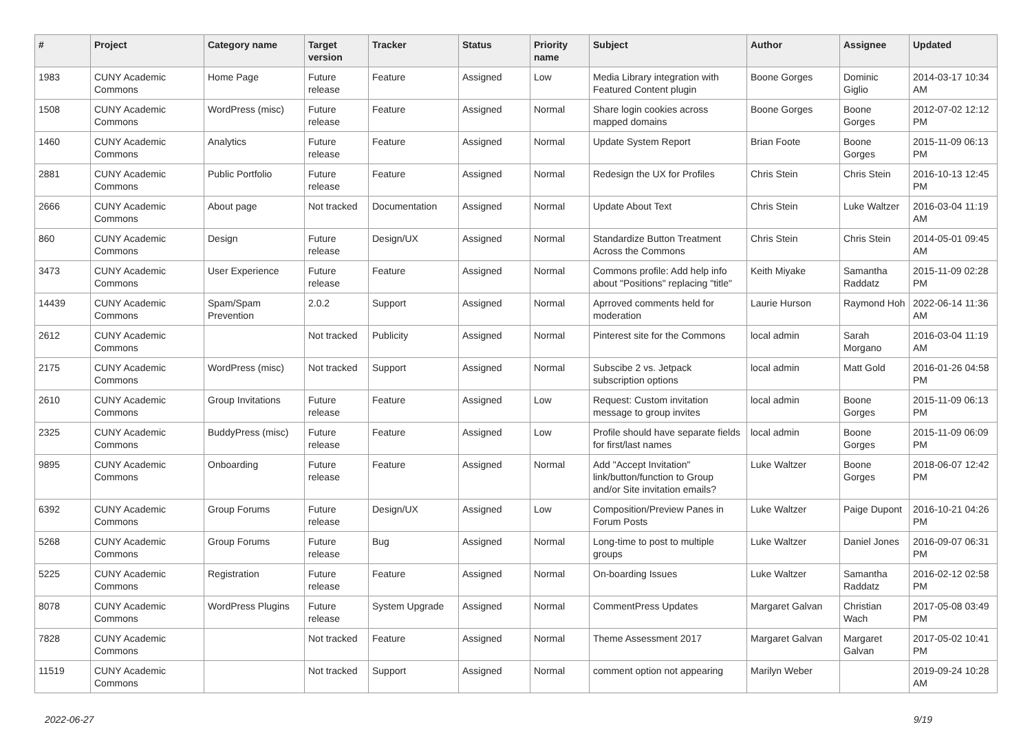| # | Project | Category name | Target version | Tracker | Status | Priority name | Subject | Author | Assignee | Updated |
| --- | --- | --- | --- | --- | --- | --- | --- | --- | --- | --- |
| 1983 | CUNY Academic Commons | Home Page | Future release | Feature | Assigned | Low | Media Library integration with Featured Content plugin | Boone Gorges | Dominic Giglio | 2014-03-17 10:34 AM |
| 1508 | CUNY Academic Commons | WordPress (misc) | Future release | Feature | Assigned | Normal | Share login cookies across mapped domains | Boone Gorges | Boone Gorges | 2012-07-02 12:12 PM |
| 1460 | CUNY Academic Commons | Analytics | Future release | Feature | Assigned | Normal | Update System Report | Brian Foote | Boone Gorges | 2015-11-09 06:13 PM |
| 2881 | CUNY Academic Commons | Public Portfolio | Future release | Feature | Assigned | Normal | Redesign the UX for Profiles | Chris Stein | Chris Stein | 2016-10-13 12:45 PM |
| 2666 | CUNY Academic Commons | About page | Not tracked | Documentation | Assigned | Normal | Update About Text | Chris Stein | Luke Waltzer | 2016-03-04 11:19 AM |
| 860 | CUNY Academic Commons | Design | Future release | Design/UX | Assigned | Normal | Standardize Button Treatment Across the Commons | Chris Stein | Chris Stein | 2014-05-01 09:45 AM |
| 3473 | CUNY Academic Commons | User Experience | Future release | Feature | Assigned | Normal | Commons profile: Add help info about "Positions" replacing "title" | Keith Miyake | Samantha Raddatz | 2015-11-09 02:28 PM |
| 14439 | CUNY Academic Commons | Spam/Spam Prevention | 2.0.2 | Support | Assigned | Normal | Aprroved comments held for moderation | Laurie Hurson | Raymond Hoh | 2022-06-14 11:36 AM |
| 2612 | CUNY Academic Commons | | Not tracked | Publicity | Assigned | Normal | Pinterest site for the Commons | local admin | Sarah Morgano | 2016-03-04 11:19 AM |
| 2175 | CUNY Academic Commons | WordPress (misc) | Not tracked | Support | Assigned | Normal | Subscibe 2 vs. Jetpack subscription options | local admin | Matt Gold | 2016-01-26 04:58 PM |
| 2610 | CUNY Academic Commons | Group Invitations | Future release | Feature | Assigned | Low | Request: Custom invitation message to group invites | local admin | Boone Gorges | 2015-11-09 06:13 PM |
| 2325 | CUNY Academic Commons | BuddyPress (misc) | Future release | Feature | Assigned | Low | Profile should have separate fields for first/last names | local admin | Boone Gorges | 2015-11-09 06:09 PM |
| 9895 | CUNY Academic Commons | Onboarding | Future release | Feature | Assigned | Normal | Add "Accept Invitation" link/button/function to Group and/or Site invitation emails? | Luke Waltzer | Boone Gorges | 2018-06-07 12:42 PM |
| 6392 | CUNY Academic Commons | Group Forums | Future release | Design/UX | Assigned | Low | Composition/Preview Panes in Forum Posts | Luke Waltzer | Paige Dupont | 2016-10-21 04:26 PM |
| 5268 | CUNY Academic Commons | Group Forums | Future release | Bug | Assigned | Normal | Long-time to post to multiple groups | Luke Waltzer | Daniel Jones | 2016-09-07 06:31 PM |
| 5225 | CUNY Academic Commons | Registration | Future release | Feature | Assigned | Normal | On-boarding Issues | Luke Waltzer | Samantha Raddatz | 2016-02-12 02:58 PM |
| 8078 | CUNY Academic Commons | WordPress Plugins | Future release | System Upgrade | Assigned | Normal | CommentPress Updates | Margaret Galvan | Christian Wach | 2017-05-08 03:49 PM |
| 7828 | CUNY Academic Commons | | Not tracked | Feature | Assigned | Normal | Theme Assessment 2017 | Margaret Galvan | Margaret Galvan | 2017-05-02 10:41 PM |
| 11519 | CUNY Academic Commons | | Not tracked | Support | Assigned | Normal | comment option not appearing | Marilyn Weber | | 2019-09-24 10:28 AM |
2022-06-27 9/19